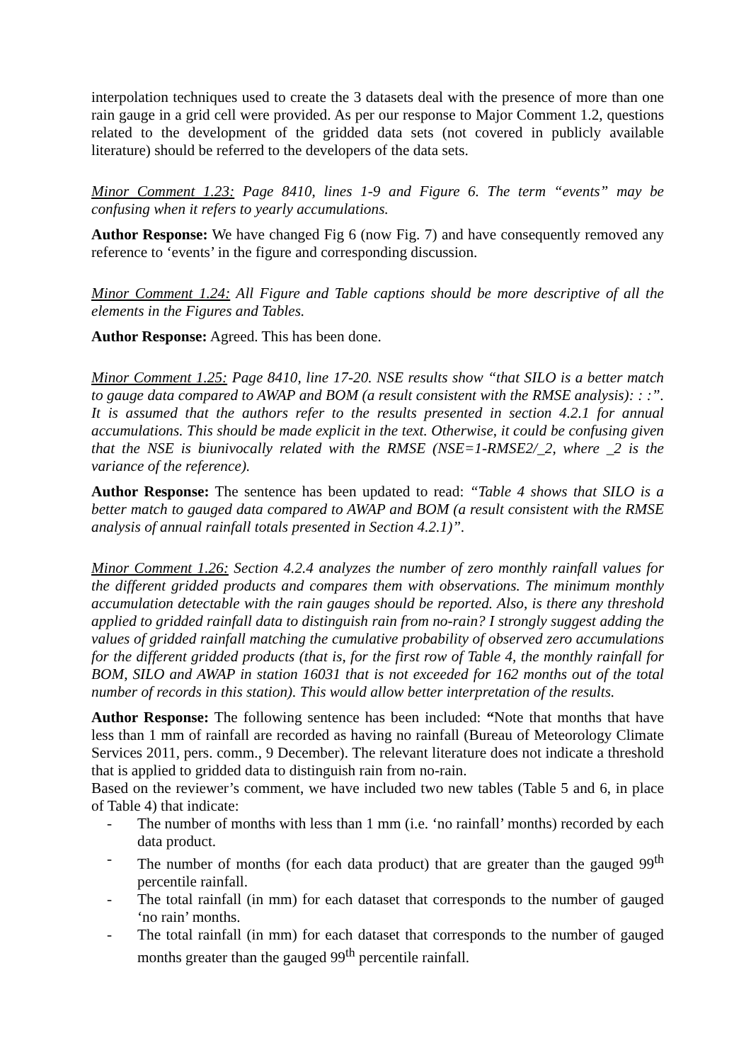interpolation techniques used to create the 3 datasets deal with the presence of more than one rain gauge in a grid cell were provided. As per our response to Major Comment 1.2, questions related to the development of the gridded data sets (not covered in publicly available literature) should be referred to the developers of the data sets.
Minor Comment 1.23: Page 8410, lines 1-9 and Figure 6. The term “events” may be confusing when it refers to yearly accumulations.
Author Response: We have changed Fig 6 (now Fig. 7) and have consequently removed any reference to ‘events’ in the figure and corresponding discussion.
Minor Comment 1.24: All Figure and Table captions should be more descriptive of all the elements in the Figures and Tables.
Author Response: Agreed. This has been done.
Minor Comment 1.25: Page 8410, line 17-20. NSE results show “that SILO is a better match to gauge data compared to AWAP and BOM (a result consistent with the RMSE analysis): : :”. It is assumed that the authors refer to the results presented in section 4.2.1 for annual accumulations. This should be made explicit in the text. Otherwise, it could be confusing given that the NSE is biunivocally related with the RMSE (NSE=1-RMSE2/_2, where _2 is the variance of the reference).
Author Response: The sentence has been updated to read: “Table 4 shows that SILO is a better match to gauged data compared to AWAP and BOM (a result consistent with the RMSE analysis of annual rainfall totals presented in Section 4.2.1)”.
Minor Comment 1.26: Section 4.2.4 analyzes the number of zero monthly rainfall values for the different gridded products and compares them with observations. The minimum monthly accumulation detectable with the rain gauges should be reported. Also, is there any threshold applied to gridded rainfall data to distinguish rain from no-rain? I strongly suggest adding the values of gridded rainfall matching the cumulative probability of observed zero accumulations for the different gridded products (that is, for the first row of Table 4, the monthly rainfall for BOM, SILO and AWAP in station 16031 that is not exceeded for 162 months out of the total number of records in this station). This would allow better interpretation of the results.
Author Response: The following sentence has been included: “Note that months that have less than 1 mm of rainfall are recorded as having no rainfall (Bureau of Meteorology Climate Services 2011, pers. comm., 9 December). The relevant literature does not indicate a threshold that is applied to gridded data to distinguish rain from no-rain.
Based on the reviewer’s comment, we have included two new tables (Table 5 and 6, in place of Table 4) that indicate:
- The number of months with less than 1 mm (i.e. ‘no rainfall’ months) recorded by each data product.
- The number of months (for each data product) that are greater than the gauged 99<sup>th</sup> percentile rainfall.
- The total rainfall (in mm) for each dataset that corresponds to the number of gauged ‘no rain’ months.
- The total rainfall (in mm) for each dataset that corresponds to the number of gauged months greater than the gauged 99<sup>th</sup> percentile rainfall.